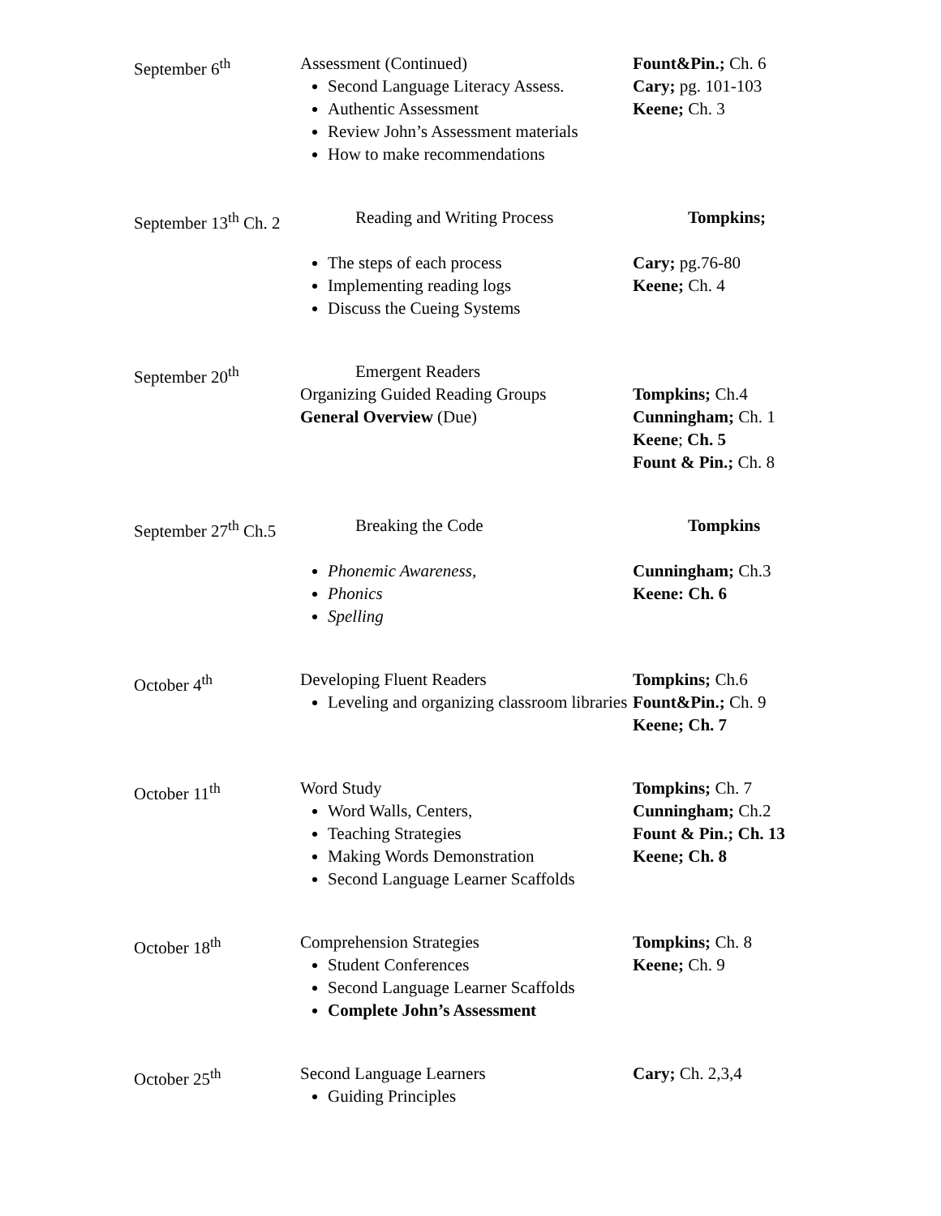| September 6<sup>th</sup> | Assessment (Continued) Second Language Literacy Assess. Authentic Assessment Review John’s Assessment materials How to make recommendations | Fount&Pin.; Ch. 6 Cary; pg. 101-103 Keene; Ch. 3 |
| September 13<sup>th</sup> Ch. 2 | Reading and Writing Process The steps of each process Implementing reading logs Discuss the Cueing Systems | Tompkins; Cary; pg.76-80 Keene; Ch. 4 |
| September 20<sup>th</sup> | Emergent Readers Organizing Guided Reading Groups General Overview (Due) | Tompkins; Ch.4 Cunningham; Ch. 1 Keene ; Ch. 5 Fount & Pin.; Ch. 8 |
| September 27<sup>th</sup> Ch.5 | Breaking the Code Phonemic Awareness, Phonics Spelling | Tompkins Cunningham; Ch.3 Keene: Ch. 6 |
| October 4<sup>th</sup> | Developing Fluent Readers Leveling and organizing classroom libraries | Tompkins; Ch.6 Fount&Pin.; Ch. 9 Keene; Ch. 7 |
| October 11<sup>th</sup> | Word Study Word Walls, Centers, Teaching Strategies Making Words Demonstration Second Language Learner Scaffolds | Tompkins; Ch. 7 Cunningham; Ch.2 Fount & Pin.; Ch. 13 Keene; Ch. 8 |
| October 18<sup>th</sup> | Comprehension Strategies Student Conferences Second Language Learner Scaffolds Complete John’s Assessment | Tompkins; Ch. 8 Keene; Ch. 9 |
| October 25<sup>th</sup> | Second Language Learners Guiding Principles | Cary; Ch. 2,3,4 |